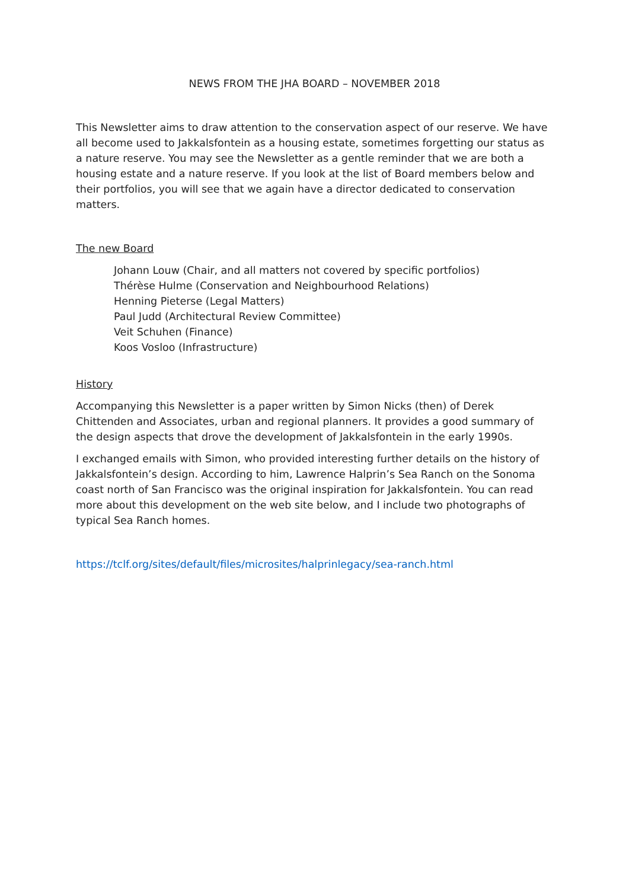NEWS FROM THE JHA BOARD – NOVEMBER 2018
This Newsletter aims to draw attention to the conservation aspect of our reserve. We have all become used to Jakkalsfontein as a housing estate, sometimes forgetting our status as a nature reserve. You may see the Newsletter as a gentle reminder that we are both a housing estate and a nature reserve. If you look at the list of Board members below and their portfolios, you will see that we again have a director dedicated to conservation matters.
The new Board
Johann Louw (Chair, and all matters not covered by specific portfolios)
Thérèse Hulme (Conservation and Neighbourhood Relations)
Henning Pieterse (Legal Matters)
Paul Judd (Architectural Review Committee)
Veit Schuhen (Finance)
Koos Vosloo (Infrastructure)
History
Accompanying this Newsletter is a paper written by Simon Nicks (then) of Derek Chittenden and Associates, urban and regional planners. It provides a good summary of the design aspects that drove the development of Jakkalsfontein in the early 1990s.
I exchanged emails with Simon, who provided interesting further details on the history of Jakkalsfontein’s design. According to him, Lawrence Halprin’s Sea Ranch on the Sonoma coast north of San Francisco was the original inspiration for Jakkalsfontein. You can read more about this development on the web site below, and I include two photographs of typical Sea Ranch homes.
https://tclf.org/sites/default/files/microsites/halprinlegacy/sea-ranch.html